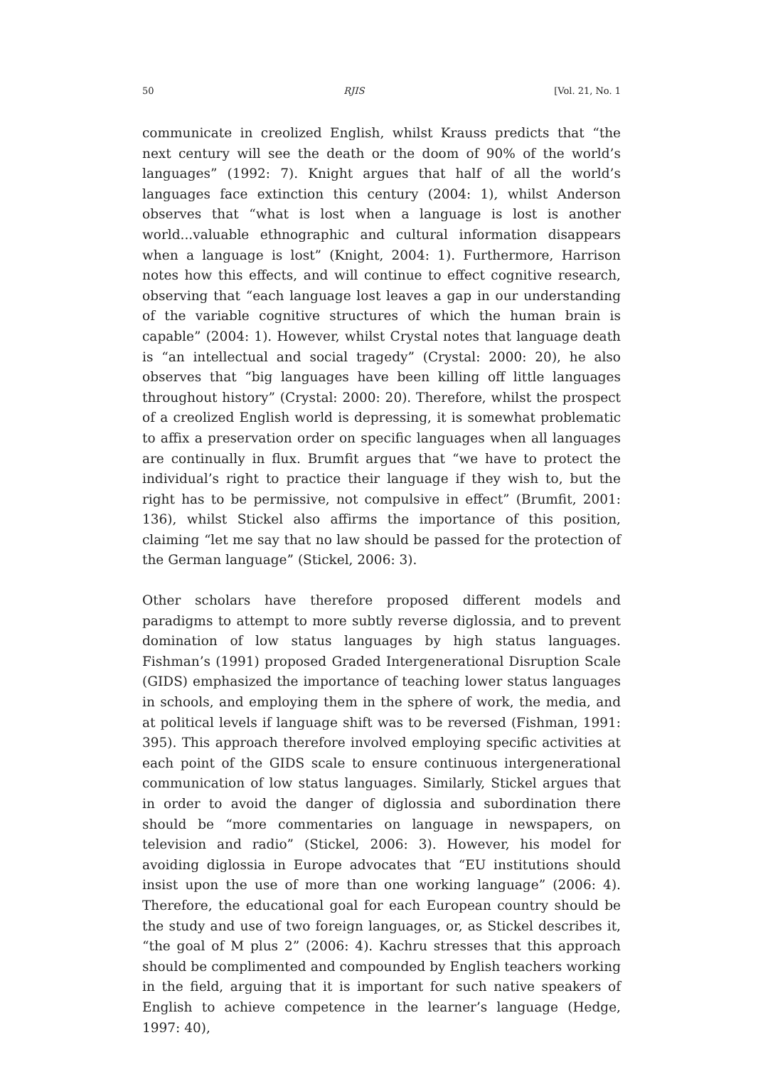50 RJIS [Vol. 21, No. 1
communicate in creolized English, whilst Krauss predicts that “the next century will see the death or the doom of 90% of the world’s languages” (1992: 7). Knight argues that half of all the world’s languages face extinction this century (2004: 1), whilst Anderson observes that “what is lost when a language is lost is another world...valuable ethnographic and cultural information disappears when a language is lost” (Knight, 2004: 1). Furthermore, Harrison notes how this effects, and will continue to effect cognitive research, observing that “each language lost leaves a gap in our understanding of the variable cognitive structures of which the human brain is capable” (2004: 1). However, whilst Crystal notes that language death is “an intellectual and social tragedy” (Crystal: 2000: 20), he also observes that “big languages have been killing off little languages throughout history” (Crystal: 2000: 20). Therefore, whilst the prospect of a creolized English world is depressing, it is somewhat problematic to affix a preservation order on specific languages when all languages are continually in flux. Brumfit argues that “we have to protect the individual’s right to practice their language if they wish to, but the right has to be permissive, not compulsive in effect” (Brumfit, 2001: 136), whilst Stickel also affirms the importance of this position, claiming “let me say that no law should be passed for the protection of the German language” (Stickel, 2006: 3).
Other scholars have therefore proposed different models and paradigms to attempt to more subtly reverse diglossia, and to prevent domination of low status languages by high status languages. Fishman’s (1991) proposed Graded Intergenerational Disruption Scale (GIDS) emphasized the importance of teaching lower status languages in schools, and employing them in the sphere of work, the media, and at political levels if language shift was to be reversed (Fishman, 1991: 395). This approach therefore involved employing specific activities at each point of the GIDS scale to ensure continuous intergenerational communication of low status languages. Similarly, Stickel argues that in order to avoid the danger of diglossia and subordination there should be “more commentaries on language in newspapers, on television and radio” (Stickel, 2006: 3). However, his model for avoiding diglossia in Europe advocates that “EU institutions should insist upon the use of more than one working language” (2006: 4). Therefore, the educational goal for each European country should be the study and use of two foreign languages, or, as Stickel describes it, “the goal of M plus 2” (2006: 4). Kachru stresses that this approach should be complimented and compounded by English teachers working in the field, arguing that it is important for such native speakers of English to achieve competence in the learner’s language (Hedge, 1997: 40),